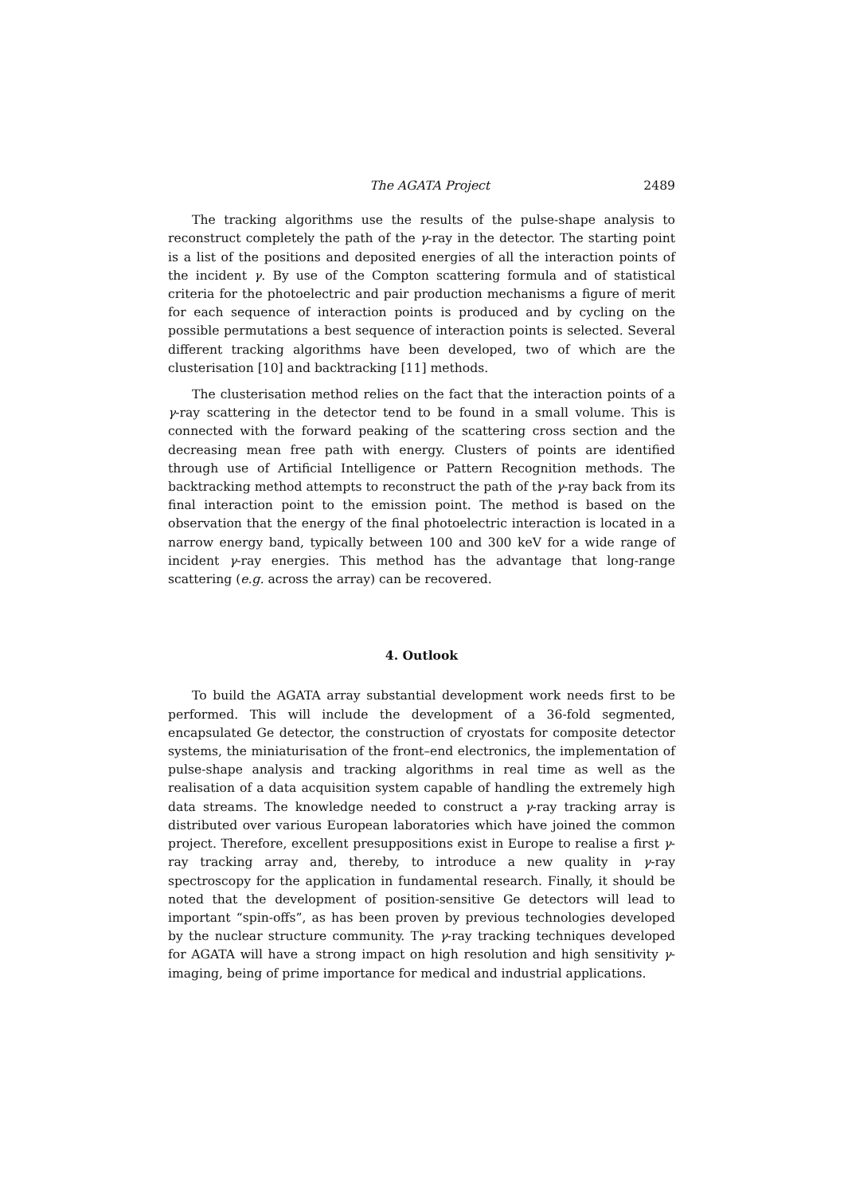The AGATA Project 2489
The tracking algorithms use the results of the pulse-shape analysis to reconstruct completely the path of the γ-ray in the detector. The starting point is a list of the positions and deposited energies of all the interaction points of the incident γ. By use of the Compton scattering formula and of statistical criteria for the photoelectric and pair production mechanisms a figure of merit for each sequence of interaction points is produced and by cycling on the possible permutations a best sequence of interaction points is selected. Several different tracking algorithms have been developed, two of which are the clusterisation [10] and backtracking [11] methods.
The clusterisation method relies on the fact that the interaction points of a γ-ray scattering in the detector tend to be found in a small volume. This is connected with the forward peaking of the scattering cross section and the decreasing mean free path with energy. Clusters of points are identified through use of Artificial Intelligence or Pattern Recognition methods. The backtracking method attempts to reconstruct the path of the γ-ray back from its final interaction point to the emission point. The method is based on the observation that the energy of the final photoelectric interaction is located in a narrow energy band, typically between 100 and 300 keV for a wide range of incident γ-ray energies. This method has the advantage that long-range scattering (e.g. across the array) can be recovered.
4. Outlook
To build the AGATA array substantial development work needs first to be performed. This will include the development of a 36-fold segmented, encapsulated Ge detector, the construction of cryostats for composite detector systems, the miniaturisation of the front–end electronics, the implementation of pulse-shape analysis and tracking algorithms in real time as well as the realisation of a data acquisition system capable of handling the extremely high data streams. The knowledge needed to construct a γ-ray tracking array is distributed over various European laboratories which have joined the common project. Therefore, excellent presuppositions exist in Europe to realise a first γ-ray tracking array and, thereby, to introduce a new quality in γ-ray spectroscopy for the application in fundamental research. Finally, it should be noted that the development of position-sensitive Ge detectors will lead to important “spin-offs”, as has been proven by previous technologies developed by the nuclear structure community. The γ-ray tracking techniques developed for AGATA will have a strong impact on high resolution and high sensitivity γ-imaging, being of prime importance for medical and industrial applications.